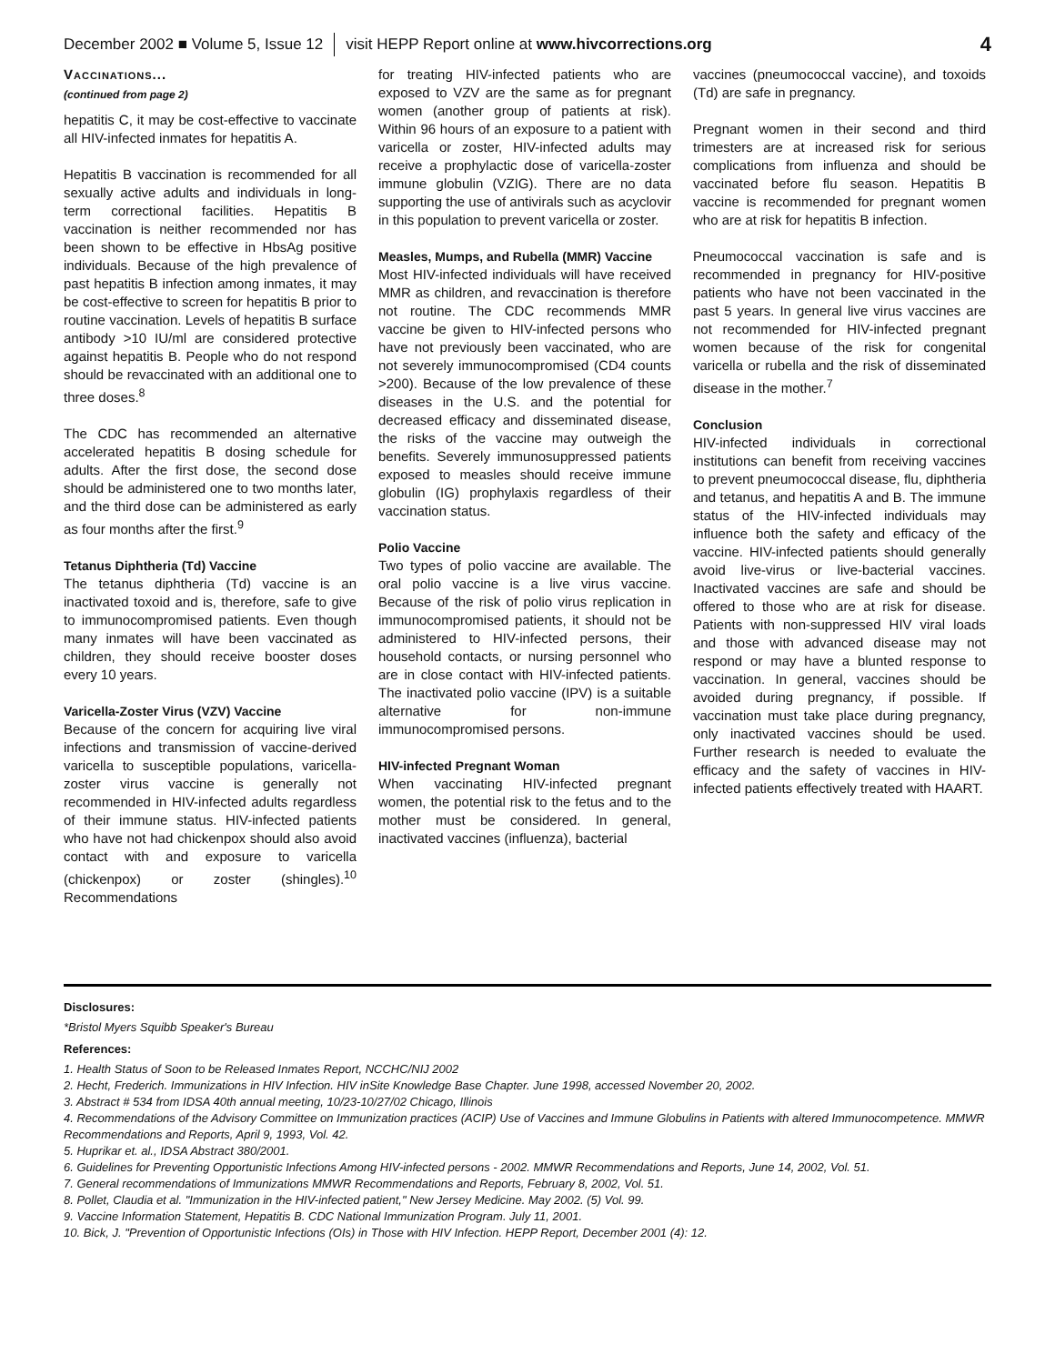December 2002 ■ Volume 5, Issue 12 visit HEPP Report online at www.hivcorrections.org 4
Vaccinations...
(continued from page 2)
hepatitis C, it may be cost-effective to vaccinate all HIV-infected inmates for hepatitis A.
Hepatitis B vaccination is recommended for all sexually active adults and individuals in long-term correctional facilities. Hepatitis B vaccination is neither recommended nor has been shown to be effective in HbsAg positive individuals. Because of the high prevalence of past hepatitis B infection among inmates, it may be cost-effective to screen for hepatitis B prior to routine vaccination. Levels of hepatitis B surface antibody >10 IU/ml are considered protective against hepatitis B. People who do not respond should be revaccinated with an additional one to three doses.<sup>8</sup>
The CDC has recommended an alternative accelerated hepatitis B dosing schedule for adults. After the first dose, the second dose should be administered one to two months later, and the third dose can be administered as early as four months after the first.<sup>9</sup>
Tetanus Diphtheria (Td) Vaccine
The tetanus diphtheria (Td) vaccine is an inactivated toxoid and is, therefore, safe to give to immunocompromised patients. Even though many inmates will have been vaccinated as children, they should receive booster doses every 10 years.
Varicella-Zoster Virus (VZV) Vaccine
Because of the concern for acquiring live viral infections and transmission of vaccine-derived varicella to susceptible populations, varicella-zoster virus vaccine is generally not recommended in HIV-infected adults regardless of their immune status. HIV-infected patients who have not had chickenpox should also avoid contact with and exposure to varicella (chickenpox) or zoster (shingles).<sup>10</sup> Recommendations
for treating HIV-infected patients who are exposed to VZV are the same as for pregnant women (another group of patients at risk). Within 96 hours of an exposure to a patient with varicella or zoster, HIV-infected adults may receive a prophylactic dose of varicella-zoster immune globulin (VZIG). There are no data supporting the use of antivirals such as acyclovir in this population to prevent varicella or zoster.
Measles, Mumps, and Rubella (MMR) Vaccine
Most HIV-infected individuals will have received MMR as children, and revaccination is therefore not routine. The CDC recommends MMR vaccine be given to HIV-infected persons who have not previously been vaccinated, who are not severely immunocompromised (CD4 counts >200). Because of the low prevalence of these diseases in the U.S. and the potential for decreased efficacy and disseminated disease, the risks of the vaccine may outweigh the benefits. Severely immunosuppressed patients exposed to measles should receive immune globulin (IG) prophylaxis regardless of their vaccination status.
Polio Vaccine
Two types of polio vaccine are available. The oral polio vaccine is a live virus vaccine. Because of the risk of polio virus replication in immunocompromised patients, it should not be administered to HIV-infected persons, their household contacts, or nursing personnel who are in close contact with HIV-infected patients. The inactivated polio vaccine (IPV) is a suitable alternative for non-immune immunocompromised persons.
HIV-infected Pregnant Woman
When vaccinating HIV-infected pregnant women, the potential risk to the fetus and to the mother must be considered. In general, inactivated vaccines (influenza), bacterial
vaccines (pneumococcal vaccine), and toxoids (Td) are safe in pregnancy.
Pregnant women in their second and third trimesters are at increased risk for serious complications from influenza and should be vaccinated before flu season. Hepatitis B vaccine is recommended for pregnant women who are at risk for hepatitis B infection.
Pneumococcal vaccination is safe and is recommended in pregnancy for HIV-positive patients who have not been vaccinated in the past 5 years. In general live virus vaccines are not recommended for HIV-infected pregnant women because of the risk for congenital varicella or rubella and the risk of disseminated disease in the mother.<sup>7</sup>
Conclusion
HIV-infected individuals in correctional institutions can benefit from receiving vaccines to prevent pneumococcal disease, flu, diphtheria and tetanus, and hepatitis A and B. The immune status of the HIV-infected individuals may influence both the safety and efficacy of the vaccine. HIV-infected patients should generally avoid live-virus or live-bacterial vaccines. Inactivated vaccines are safe and should be offered to those who are at risk for disease. Patients with non-suppressed HIV viral loads and those with advanced disease may not respond or may have a blunted response to vaccination. In general, vaccines should be avoided during pregnancy, if possible. If vaccination must take place during pregnancy, only inactivated vaccines should be used. Further research is needed to evaluate the efficacy and the safety of vaccines in HIV-infected patients effectively treated with HAART.
Disclosures:
*Bristol Myers Squibb Speaker's Bureau
References:
1. Health Status of Soon to be Released Inmates Report, NCCHC/NIJ 2002
2. Hecht, Frederich. Immunizations in HIV Infection. HIV inSite Knowledge Base Chapter. June 1998, accessed November 20, 2002.
3. Abstract # 534 from IDSA 40th annual meeting, 10/23-10/27/02 Chicago, Illinois
4. Recommendations of the Advisory Committee on Immunization practices (ACIP) Use of Vaccines and Immune Globulins in Patients with altered Immunocompetence. MMWR Recommendations and Reports, April 9, 1993, Vol. 42.
5. Huprikar et. al., IDSA Abstract 380/2001.
6. Guidelines for Preventing Opportunistic Infections Among HIV-infected persons - 2002. MMWR Recommendations and Reports, June 14, 2002, Vol. 51.
7. General recommendations of Immunizations MMWR Recommendations and Reports, February 8, 2002, Vol. 51.
8. Pollet, Claudia et al. "Immunization in the HIV-infected patient," New Jersey Medicine. May 2002. (5) Vol. 99.
9. Vaccine Information Statement, Hepatitis B. CDC National Immunization Program. July 11, 2001.
10. Bick, J. "Prevention of Opportunistic Infections (OIs) in Those with HIV Infection. HEPP Report, December 2001 (4): 12.